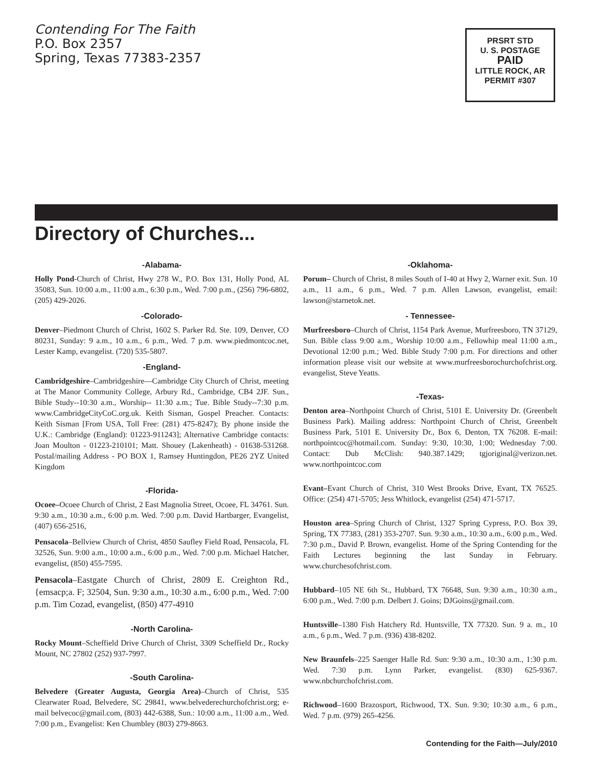Contending For The Faith
P.O. Box 2357
Spring, Texas 77383-2357
PRSRT STD
U. S. POSTAGE
PAID
LITTLE ROCK, AR
PERMIT #307
Directory of Churches...
-Alabama-
Holly Pond-Church of Christ, Hwy 278 W., P.O. Box 131, Holly Pond, AL 35083, Sun. 10:00 a.m., 11:00 a.m., 6:30 p.m., Wed. 7:00 p.m., (256) 796-6802, (205) 429-2026.
-Colorado-
Denver–Piedmont Church of Christ, 1602 S. Parker Rd. Ste. 109, Denver, CO 80231, Sunday: 9 a.m., 10 a.m., 6 p.m., Wed. 7 p.m. www.piedmontcoc.net, Lester Kamp, evangelist. (720) 535-5807.
-England-
Cambridgeshire–Cambridgeshire—Cambridge City Church of Christ, meeting at The Manor Community College, Arbury Rd., Cambridge, CB4 2JF. Sun., Bible Study--10:30 a.m., Worship-- 11:30 a.m.; Tue. Bible Study--7:30 p.m. www.CambridgeCityCoC.org.uk. Keith Sisman, Gospel Preacher. Contacts: Keith Sisman [From USA, Toll Free: (281) 475-8247); By phone inside the U.K.: Cambridge (England): 01223-911243]; Alternative Cambridge contacts: Joan Moulton - 01223-210101; Matt. Shouey (Lakenheath) - 01638-531268. Postal/mailing Address - PO BOX 1, Ramsey Huntingdon, PE26 2YZ United Kingdom
-Florida-
Ocoee–Ocoee Church of Christ, 2 East Magnolia Street, Ocoee, FL 34761. Sun. 9:30 a.m., 10:30 a.m., 6:00 p.m. Wed. 7:00 p.m. David Hartbarger, Evangelist, (407) 656-2516,
Pensacola–Bellview Church of Christ, 4850 Saufley Field Road, Pensacola, FL 32526, Sun. 9:00 a.m., 10:00 a.m., 6:00 p.m., Wed. 7:00 p.m. Michael Hatcher, evangelist, (850) 455-7595.
Pensacola–Eastgate Church of Christ, 2809 E. Creighton Rd., {emsacp;a. F; 32504, Sun. 9:30 a.m., 10:30 a.m., 6:00 p.m., Wed. 7:00 p.m. Tim Cozad, evangelist, (850) 477-4910
-North Carolina-
Rocky Mount–Scheffield Drive Church of Christ, 3309 Scheffield Dr., Rocky Mount, NC 27802 (252) 937-7997.
-South Carolina-
Belvedere (Greater Augusta, Georgia Area)–Church of Christ, 535 Clearwater Road, Belvedere, SC 29841, www.belvederechurchofchrist.org; e-mail belvecoc@gmail.com, (803) 442-6388, Sun.: 10:00 a.m., 11:00 a.m., Wed. 7:00 p.m., Evangelist: Ken Chumbley (803) 279-8663.
-Oklahoma-
Porum– Church of Christ, 8 miles South of I-40 at Hwy 2, Warner exit. Sun. 10 a.m., 11 a.m., 6 p.m., Wed. 7 p.m. Allen Lawson, evangelist, email: lawson@starnetok.net.
- Tennessee-
Murfreesboro–Church of Christ, 1154 Park Avenue, Murfreesboro, TN 37129, Sun. Bible class 9:00 a.m., Worship 10:00 a.m., Fellowhip meal 11:00 a.m., Devotional 12:00 p.m.; Wed. Bible Study 7:00 p.m. For directions and other information please visit our website at www.murfreesborochurchofchrist.org. evangelist, Steve Yeatts.
-Texas-
Denton area–Northpoint Church of Christ, 5101 E. University Dr. (Greenbelt Business Park). Mailing address: Northpoint Church of Christ, Greenbelt Business Park, 5101 E. University Dr., Box 6, Denton, TX 76208. E-mail: northpointcoc@hotmail.com. Sunday: 9:30, 10:30, 1:00; Wednesday 7:00. Contact: Dub McClish: 940.387.1429; tgjoriginal@verizon.net. www.northpointcoc.com
Evant–Evant Church of Christ, 310 West Brooks Drive, Evant, TX 76525. Office: (254) 471-5705; Jess Whitlock, evangelist (254) 471-5717.
Houston area–Spring Church of Christ, 1327 Spring Cypress, P.O. Box 39, Spring, TX 77383, (281) 353-2707. Sun. 9:30 a.m., 10:30 a.m., 6:00 p.m., Wed. 7:30 p.m., David P. Brown, evangelist. Home of the Spring Contending for the Faith Lectures beginning the last Sunday in February. www.churchesofchrist.com.
Hubbard–105 NE 6th St., Hubbard, TX 76648, Sun. 9:30 a.m., 10:30 a.m., 6:00 p.m., Wed. 7:00 p.m. Delbert J. Goins; DJGoins@gmail.com.
Huntsville–1380 Fish Hatchery Rd. Huntsville, TX 77320. Sun. 9 a. m., 10 a.m., 6 p.m., Wed. 7 p.m. (936) 438-8202.
New Braunfels–225 Saenger Halle Rd. Sun: 9:30 a.m., 10:30 a.m., 1:30 p.m. Wed. 7:30 p.m. Lynn Parker, evangelist. (830) 625-9367. www.nbchurchofchrist.com.
Richwood–1600 Brazosport, Richwood, TX. Sun. 9:30; 10:30 a.m., 6 p.m., Wed. 7 p.m. (979) 265-4256.
Contending for the Faith—July/2010